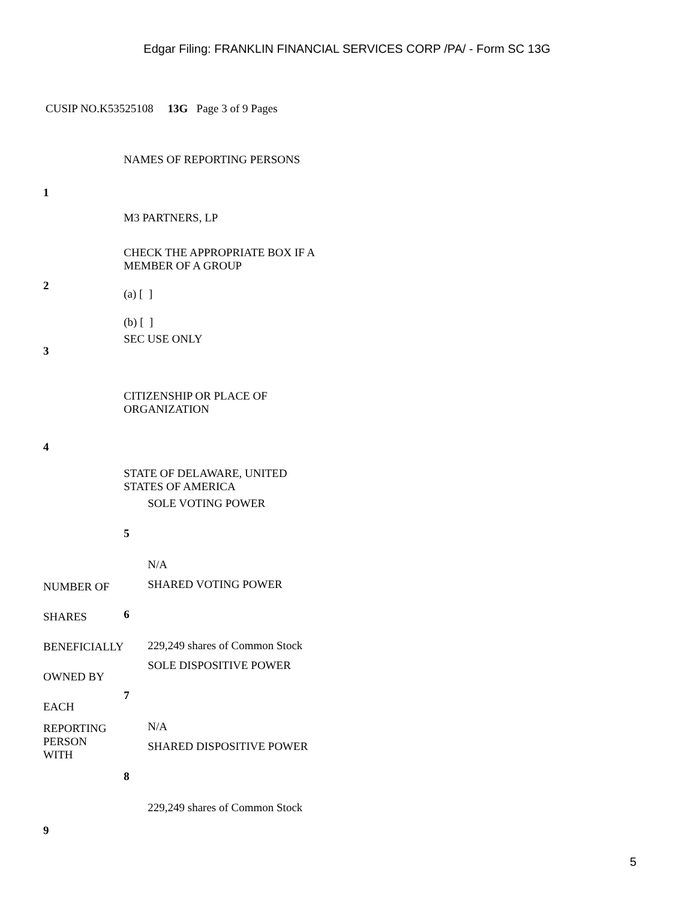Edgar Filing: FRANKLIN FINANCIAL SERVICES CORP /PA/ - Form SC 13G
CUSIP NO.K53525108 13G Page 3 of 9 Pages
| 1 | NAMES OF REPORTING PERSONS M3 PARTNERS, LP | |
| 2 | CHECK THE APPROPRIATE BOX IF A MEMBER OF A GROUP (a) [ ] (b) [ ] | |
| 3 | SEC USE ONLY | |
| 4 | CITIZENSHIP OR PLACE OF ORGANIZATION STATE OF DELAWARE, UNITED STATES OF AMERICA | |
| NUMBER OF SHARES BENEFICIALLY OWNED BY EACH REPORTING PERSON WITH | 5 | SOLE VOTING POWER N/A |
| | 6 | SHARED VOTING POWER 229,249 shares of Common Stock |
| | 7 | SOLE DISPOSITIVE POWER N/A |
| | 8 | SHARED DISPOSITIVE POWER 229,249 shares of Common Stock |
| 9 | | |
5